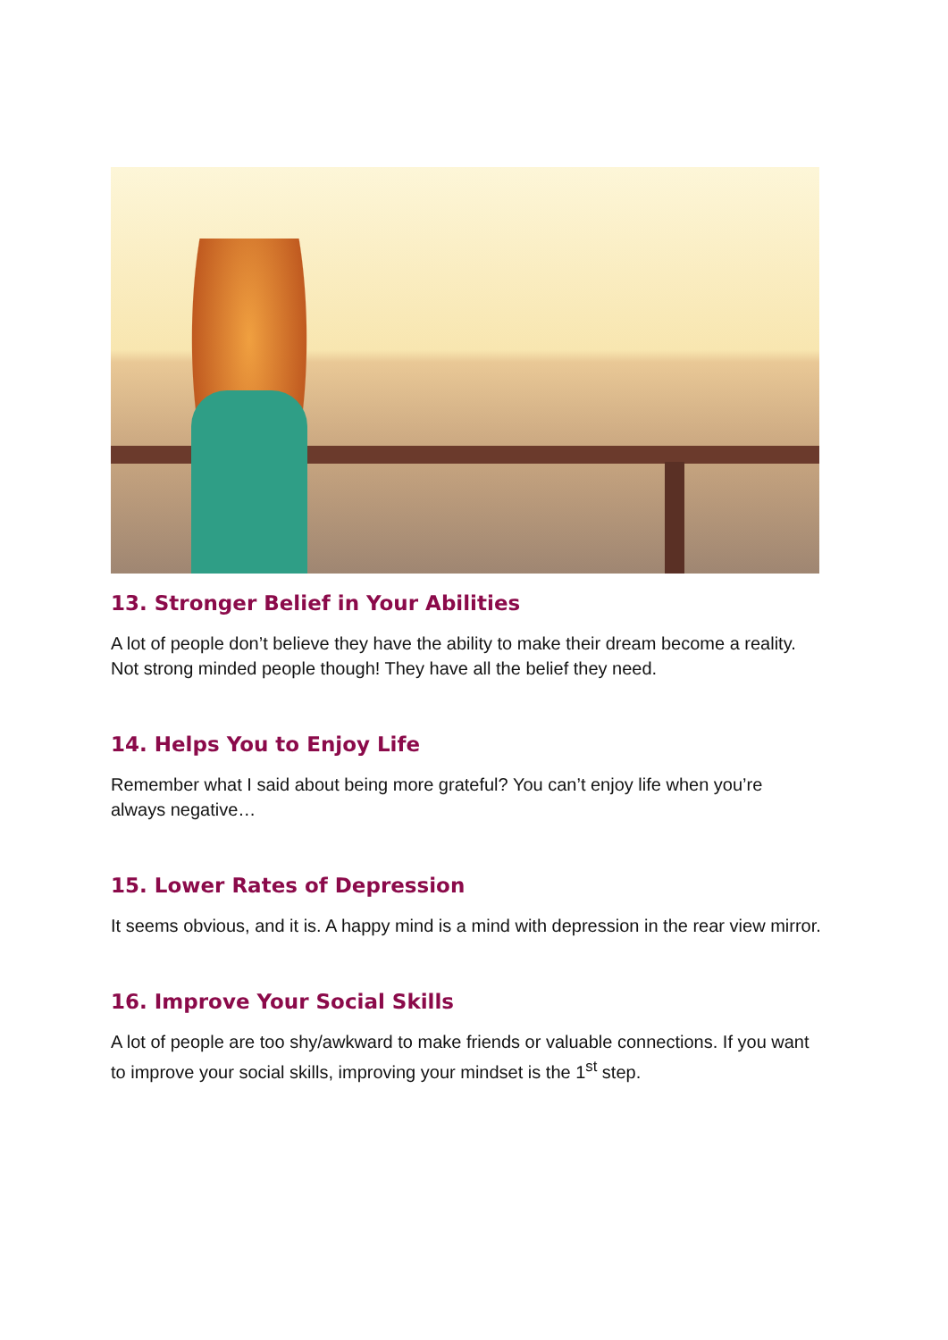13. Stronger Belief in Your Abilities
A lot of people don’t believe they have the ability to make their dream become a reality. Not strong minded people though! They have all the belief they need.
14. Helps You to Enjoy Life
Remember what I said about being more grateful? You can’t enjoy life when you’re always negative…
15. Lower Rates of Depression
It seems obvious, and it is. A happy mind is a mind with depression in the rear view mirror.
16. Improve Your Social Skills
A lot of people are too shy/awkward to make friends or valuable connections. If you want to improve your social skills, improving your mindset is the 1<sup>st</sup> step.